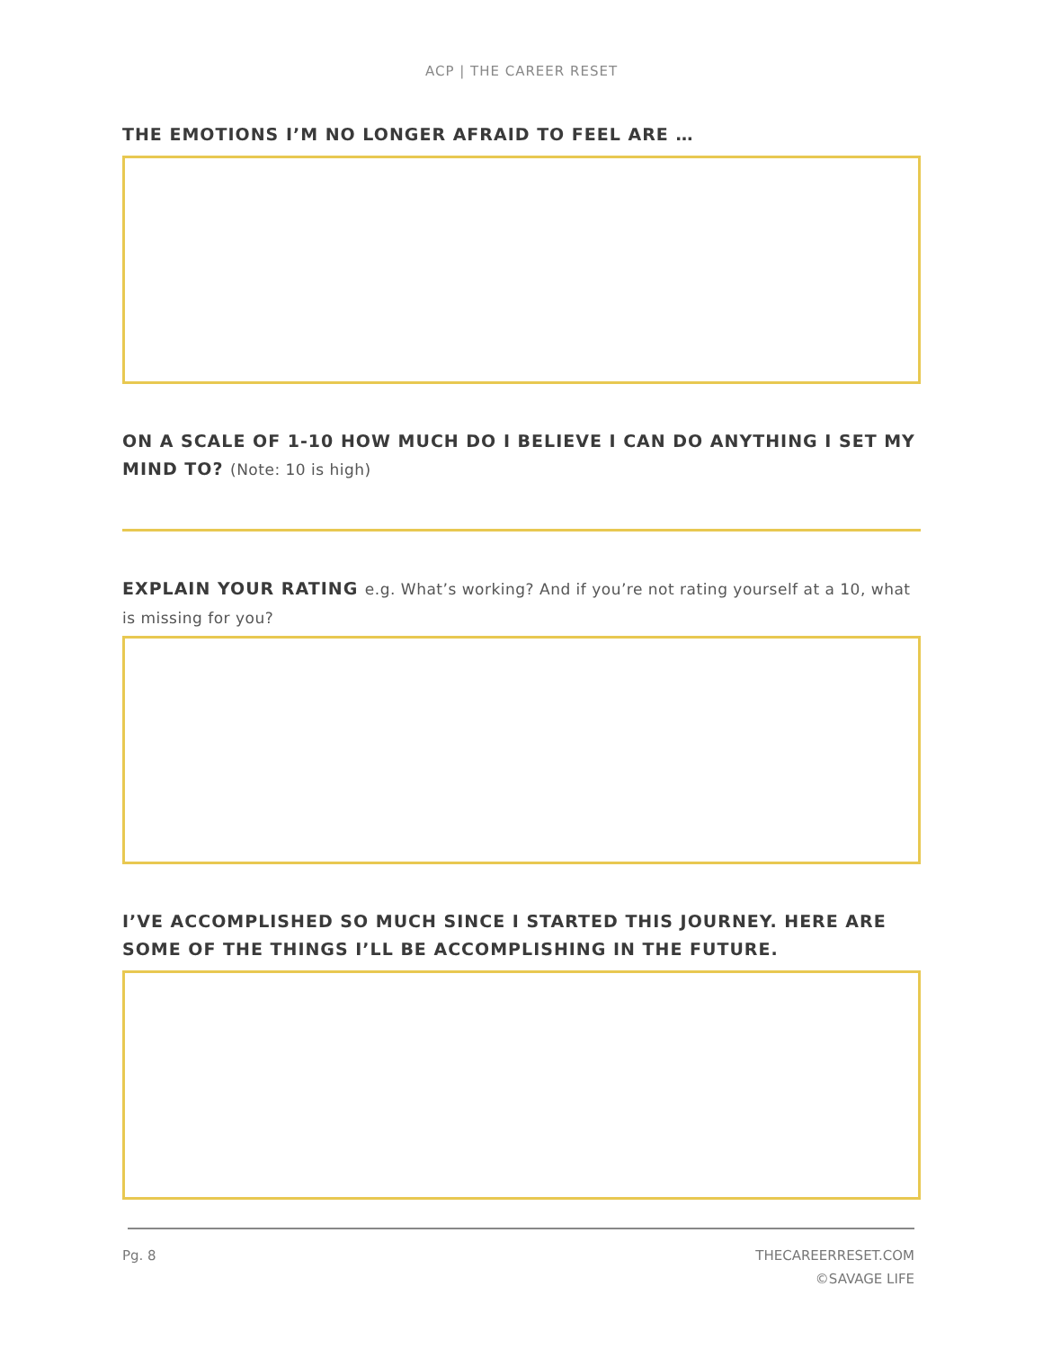ACP | THE CAREER RESET
THE EMOTIONS I’M NO LONGER AFRAID TO FEEL ARE …
ON A SCALE OF 1-10 HOW MUCH DO I BELIEVE I CAN DO ANYTHING I SET MY MIND TO? (Note: 10 is high)
EXPLAIN YOUR RATING e.g. What’s working? And if you’re not rating yourself at a 10, what is missing for you?
I’VE ACCOMPLISHED SO MUCH SINCE I STARTED THIS JOURNEY. HERE ARE SOME OF THE THINGS I’LL BE ACCOMPLISHING IN THE FUTURE.
Pg. 8 THECAREERRESET.COM
©SAVAGE LIFE